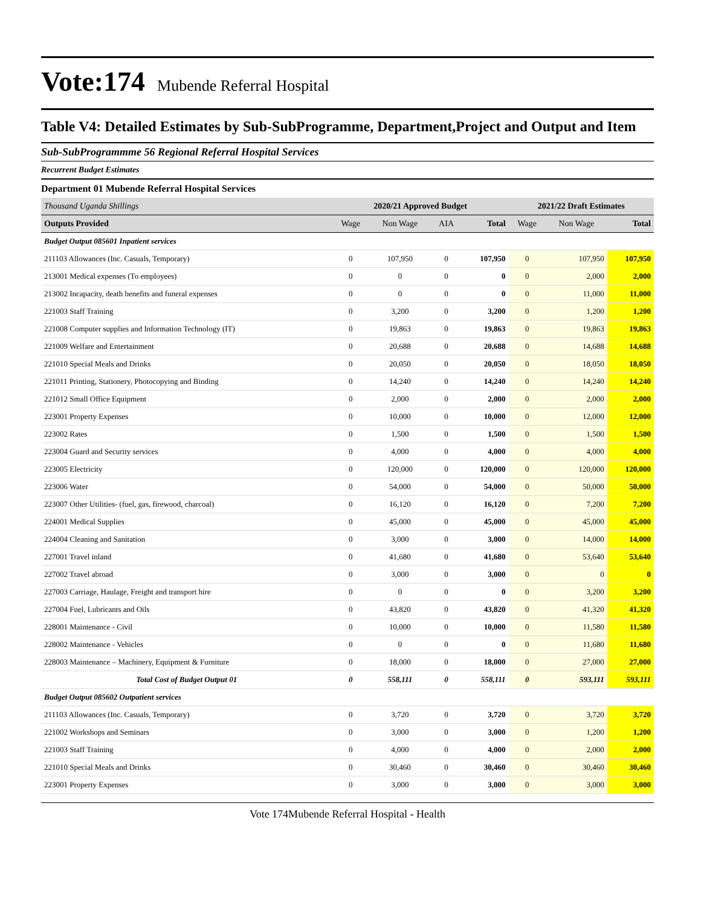Vote:174 Mubende Referral Hospital
Table V4: Detailed Estimates by Sub-SubProgramme, Department,Project and Output and Item
Sub-SubProgrammme 56 Regional Referral Hospital Services
Recurrent Budget Estimates
Department 01 Mubende Referral Hospital Services
| Thousand Uganda Shillings | 2020/21 Approved Budget | | | | 2021/22 Draft Estimates | | |
| Outputs Provided | Wage | Non Wage | AIA | Total | Wage | Non Wage | Total |
| Budget Output 085601 Inpatient services | | | | | | | |
| 211103 Allowances (Inc. Casuals, Temporary) | 0 | 107,950 | 0 | 107,950 | 0 | 107,950 | 107,950 |
| 213001 Medical expenses (To employees) | 0 | 0 | 0 | 0 | 0 | 2,000 | 2,000 |
| 213002 Incapacity, death benefits and funeral expenses | 0 | 0 | 0 | 0 | 0 | 11,000 | 11,000 |
| 221003 Staff Training | 0 | 3,200 | 0 | 3,200 | 0 | 1,200 | 1,200 |
| 221008 Computer supplies and Information Technology (IT) | 0 | 19,863 | 0 | 19,863 | 0 | 19,863 | 19,863 |
| 221009 Welfare and Entertainment | 0 | 20,688 | 0 | 20,688 | 0 | 14,688 | 14,688 |
| 221010 Special Meals and Drinks | 0 | 20,050 | 0 | 20,050 | 0 | 18,050 | 18,050 |
| 221011 Printing, Stationery, Photocopying and Binding | 0 | 14,240 | 0 | 14,240 | 0 | 14,240 | 14,240 |
| 221012 Small Office Equipment | 0 | 2,000 | 0 | 2,000 | 0 | 2,000 | 2,000 |
| 223001 Property Expenses | 0 | 10,000 | 0 | 10,000 | 0 | 12,000 | 12,000 |
| 223002 Rates | 0 | 1,500 | 0 | 1,500 | 0 | 1,500 | 1,500 |
| 223004 Guard and Security services | 0 | 4,000 | 0 | 4,000 | 0 | 4,000 | 4,000 |
| 223005 Electricity | 0 | 120,000 | 0 | 120,000 | 0 | 120,000 | 120,000 |
| 223006 Water | 0 | 54,000 | 0 | 54,000 | 0 | 50,000 | 50,000 |
| 223007 Other Utilities- (fuel, gas, firewood, charcoal) | 0 | 16,120 | 0 | 16,120 | 0 | 7,200 | 7,200 |
| 224001 Medical Supplies | 0 | 45,000 | 0 | 45,000 | 0 | 45,000 | 45,000 |
| 224004 Cleaning and Sanitation | 0 | 3,000 | 0 | 3,000 | 0 | 14,000 | 14,000 |
| 227001 Travel inland | 0 | 41,680 | 0 | 41,680 | 0 | 53,640 | 53,640 |
| 227002 Travel abroad | 0 | 3,000 | 0 | 3,000 | 0 | 0 | 0 |
| 227003 Carriage, Haulage, Freight and transport hire | 0 | 0 | 0 | 0 | 0 | 3,200 | 3,200 |
| 227004 Fuel, Lubricants and Oils | 0 | 43,820 | 0 | 43,820 | 0 | 41,320 | 41,320 |
| 228001 Maintenance - Civil | 0 | 10,000 | 0 | 10,000 | 0 | 11,580 | 11,580 |
| 228002 Maintenance - Vehicles | 0 | 0 | 0 | 0 | 0 | 11,680 | 11,680 |
| 228003 Maintenance – Machinery, Equipment & Furniture | 0 | 18,000 | 0 | 18,000 | 0 | 27,000 | 27,000 |
| Total Cost of Budget Output 01 | 0 | 558,111 | 0 | 558,111 | 0 | 593,111 | 593,111 |
| Budget Output 085602 Outpatient services | | | | | | | |
| 211103 Allowances (Inc. Casuals, Temporary) | 0 | 3,720 | 0 | 3,720 | 0 | 3,720 | 3,720 |
| 221002 Workshops and Seminars | 0 | 3,000 | 0 | 3,000 | 0 | 1,200 | 1,200 |
| 221003 Staff Training | 0 | 4,000 | 0 | 4,000 | 0 | 2,000 | 2,000 |
| 221010 Special Meals and Drinks | 0 | 30,460 | 0 | 30,460 | 0 | 30,460 | 30,460 |
| 223001 Property Expenses | 0 | 3,000 | 0 | 3,000 | 0 | 3,000 | 3,000 |
Vote 174Mubende Referral Hospital - Health